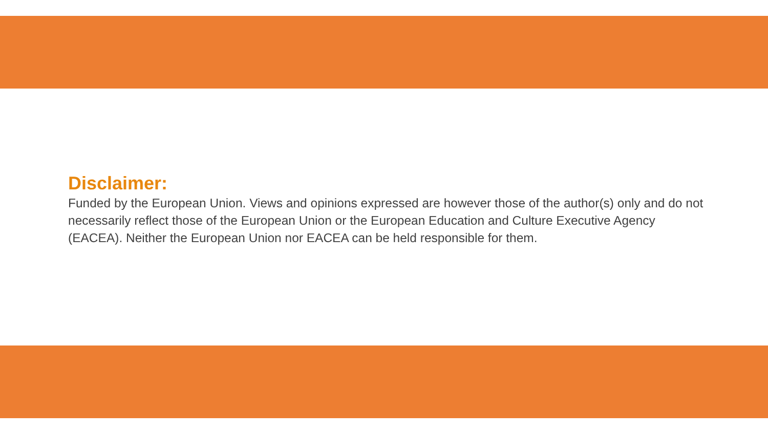Disclaimer:
Funded by the European Union. Views and opinions expressed are however those of the author(s) only and do not necessarily reflect those of the European Union or the European Education and Culture Executive Agency (EACEA). Neither the European Union nor EACEA can be held responsible for them.